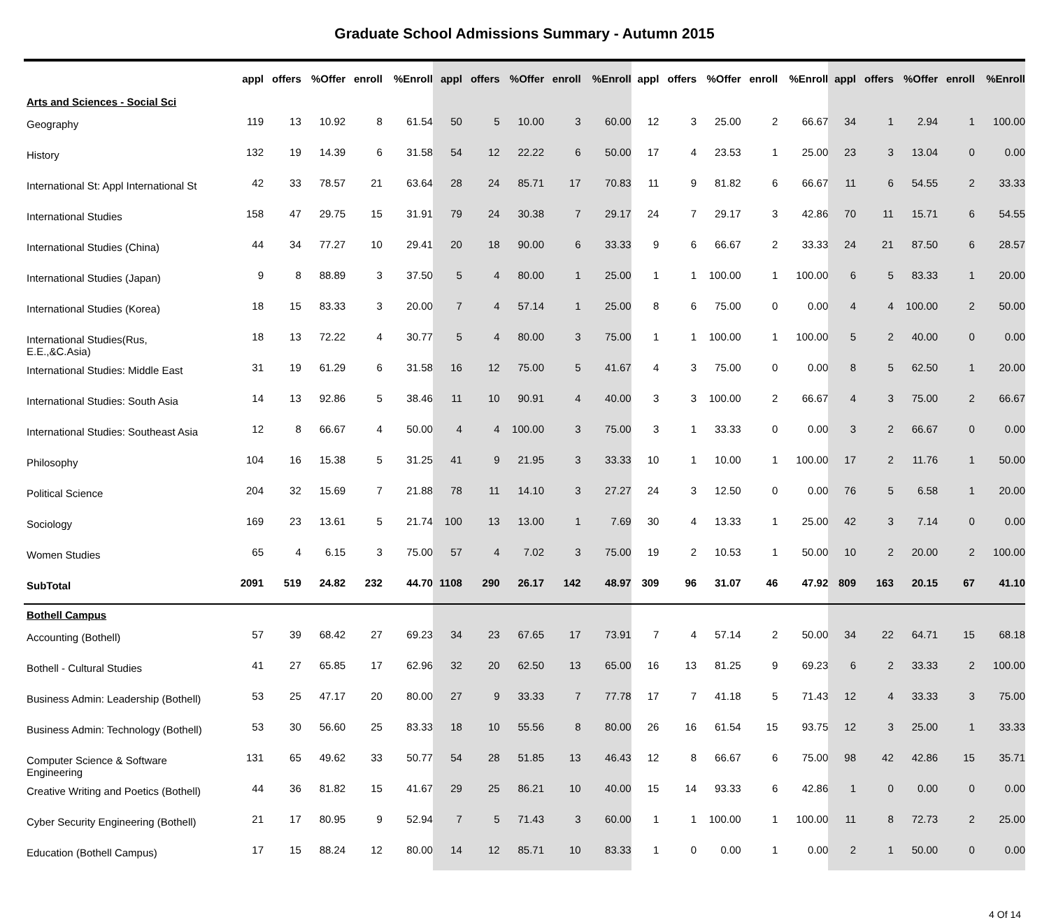Graduate School Admissions Summary - Autumn 2015
| | appl | offers | %Offer | enroll | %Enroll | appl | offers | %Offer | enroll | %Enroll | appl | offers | %Offer | enroll | %Enroll | appl | offers | %Offer | enroll | %Enroll |
| --- | --- | --- | --- | --- | --- | --- | --- | --- | --- | --- | --- | --- | --- | --- | --- | --- | --- | --- | --- | --- |
| Arts and Sciences - Social Sci | | | | | | | | | | | | | | | | | | | | |
| Geography | 119 | 13 | 10.92 | 8 | 61.54 | 50 | 5 | 10.00 | 3 | 60.00 | 12 | 3 | 25.00 | 2 | 66.67 | 34 | 1 | 2.94 | 1 | 100.00 |
| History | 132 | 19 | 14.39 | 6 | 31.58 | 54 | 12 | 22.22 | 6 | 50.00 | 17 | 4 | 23.53 | 1 | 25.00 | 23 | 3 | 13.04 | 0 | 0.00 |
| International St: Appl International St | 42 | 33 | 78.57 | 21 | 63.64 | 28 | 24 | 85.71 | 17 | 70.83 | 11 | 9 | 81.82 | 6 | 66.67 | 11 | 6 | 54.55 | 2 | 33.33 |
| International Studies | 158 | 47 | 29.75 | 15 | 31.91 | 79 | 24 | 30.38 | 7 | 29.17 | 24 | 7 | 29.17 | 3 | 42.86 | 70 | 11 | 15.71 | 6 | 54.55 |
| International Studies (China) | 44 | 34 | 77.27 | 10 | 29.41 | 20 | 18 | 90.00 | 6 | 33.33 | 9 | 6 | 66.67 | 2 | 33.33 | 24 | 21 | 87.50 | 6 | 28.57 |
| International Studies (Japan) | 9 | 8 | 88.89 | 3 | 37.50 | 5 | 4 | 80.00 | 1 | 25.00 | 1 | 1 | 100.00 | 1 | 100.00 | 6 | 5 | 83.33 | 1 | 20.00 |
| International Studies (Korea) | 18 | 15 | 83.33 | 3 | 20.00 | 7 | 4 | 57.14 | 1 | 25.00 | 8 | 6 | 75.00 | 0 | 0.00 | 4 | 4 | 100.00 | 2 | 50.00 |
| International Studies(Rus, E.E.,&C.Asia) | 18 | 13 | 72.22 | 4 | 30.77 | 5 | 4 | 80.00 | 3 | 75.00 | 1 | 1 | 100.00 | 1 | 100.00 | 5 | 2 | 40.00 | 0 | 0.00 |
| International Studies: Middle East | 31 | 19 | 61.29 | 6 | 31.58 | 16 | 12 | 75.00 | 5 | 41.67 | 4 | 3 | 75.00 | 0 | 0.00 | 8 | 5 | 62.50 | 1 | 20.00 |
| International Studies: South Asia | 14 | 13 | 92.86 | 5 | 38.46 | 11 | 10 | 90.91 | 4 | 40.00 | 3 | 3 | 100.00 | 2 | 66.67 | 4 | 3 | 75.00 | 2 | 66.67 |
| International Studies: Southeast Asia | 12 | 8 | 66.67 | 4 | 50.00 | 4 | 4 | 100.00 | 3 | 75.00 | 3 | 1 | 33.33 | 0 | 0.00 | 3 | 2 | 66.67 | 0 | 0.00 |
| Philosophy | 104 | 16 | 15.38 | 5 | 31.25 | 41 | 9 | 21.95 | 3 | 33.33 | 10 | 1 | 10.00 | 1 | 100.00 | 17 | 2 | 11.76 | 1 | 50.00 |
| Political Science | 204 | 32 | 15.69 | 7 | 21.88 | 78 | 11 | 14.10 | 3 | 27.27 | 24 | 3 | 12.50 | 0 | 0.00 | 76 | 5 | 6.58 | 1 | 20.00 |
| Sociology | 169 | 23 | 13.61 | 5 | 21.74 | 100 | 13 | 13.00 | 1 | 7.69 | 30 | 4 | 13.33 | 1 | 25.00 | 42 | 3 | 7.14 | 0 | 0.00 |
| Women Studies | 65 | 4 | 6.15 | 3 | 75.00 | 57 | 4 | 7.02 | 3 | 75.00 | 19 | 2 | 10.53 | 1 | 50.00 | 10 | 2 | 20.00 | 2 | 100.00 |
| SubTotal | 2091 | 519 | 24.82 | 232 | 44.70 | 1108 | 290 | 26.17 | 142 | 48.97 | 309 | 96 | 31.07 | 46 | 47.92 | 809 | 163 | 20.15 | 67 | 41.10 |
| Bothell Campus | | | | | | | | | | | | | | | | | | | | |
| Accounting (Bothell) | 57 | 39 | 68.42 | 27 | 69.23 | 34 | 23 | 67.65 | 17 | 73.91 | 7 | 4 | 57.14 | 2 | 50.00 | 34 | 22 | 64.71 | 15 | 68.18 |
| Bothell - Cultural Studies | 41 | 27 | 65.85 | 17 | 62.96 | 32 | 20 | 62.50 | 13 | 65.00 | 16 | 13 | 81.25 | 9 | 69.23 | 6 | 2 | 33.33 | 2 | 100.00 |
| Business Admin: Leadership (Bothell) | 53 | 25 | 47.17 | 20 | 80.00 | 27 | 9 | 33.33 | 7 | 77.78 | 17 | 7 | 41.18 | 5 | 71.43 | 12 | 4 | 33.33 | 3 | 75.00 |
| Business Admin: Technology (Bothell) | 53 | 30 | 56.60 | 25 | 83.33 | 18 | 10 | 55.56 | 8 | 80.00 | 26 | 16 | 61.54 | 15 | 93.75 | 12 | 3 | 25.00 | 1 | 33.33 |
| Computer Science & Software Engineering | 131 | 65 | 49.62 | 33 | 50.77 | 54 | 28 | 51.85 | 13 | 46.43 | 12 | 8 | 66.67 | 6 | 75.00 | 98 | 42 | 42.86 | 15 | 35.71 |
| Creative Writing and Poetics (Bothell) | 44 | 36 | 81.82 | 15 | 41.67 | 29 | 25 | 86.21 | 10 | 40.00 | 15 | 14 | 93.33 | 6 | 42.86 | 1 | 0 | 0.00 | 0 | 0.00 |
| Cyber Security Engineering (Bothell) | 21 | 17 | 80.95 | 9 | 52.94 | 7 | 5 | 71.43 | 3 | 60.00 | 1 | 1 | 100.00 | 1 | 100.00 | 11 | 8 | 72.73 | 2 | 25.00 |
| Education (Bothell Campus) | 17 | 15 | 88.24 | 12 | 80.00 | 14 | 12 | 85.71 | 10 | 83.33 | 1 | 0 | 0.00 | 1 | 0.00 | 2 | 1 | 50.00 | 0 | 0.00 |
4 Of 14